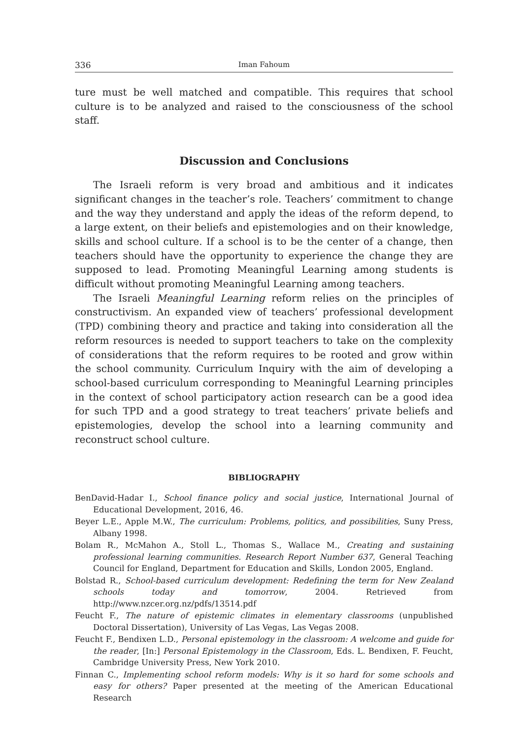336 Iman Fahoum
ture must be well matched and compatible. This requires that school culture is to be analyzed and raised to the consciousness of the school staff.
Discussion and Conclusions
The Israeli reform is very broad and ambitious and it indicates significant changes in the teacher’s role. Teachers’ commitment to change and the way they understand and apply the ideas of the reform depend, to a large extent, on their beliefs and epistemologies and on their knowledge, skills and school culture. If a school is to be the center of a change, then teachers should have the opportunity to experience the change they are supposed to lead. Promoting Meaningful Learning among students is difficult without promoting Meaningful Learning among teachers.
The Israeli Meaningful Learning reform relies on the principles of constructivism. An expanded view of teachers’ professional development (TPD) combining theory and practice and taking into consideration all the reform resources is needed to support teachers to take on the complexity of considerations that the reform requires to be rooted and grow within the school community. Curriculum Inquiry with the aim of developing a school-based curriculum corresponding to Meaningful Learning principles in the context of school participatory action research can be a good idea for such TPD and a good strategy to treat teachers’ private beliefs and epistemologies, develop the school into a learning community and reconstruct school culture.
BIBLIOGRAPHY
BenDavid-Hadar I., School finance policy and social justice, International Journal of Educational Development, 2016, 46.
Beyer L.E., Apple M.W., The curriculum: Problems, politics, and possibilities, Suny Press, Albany 1998.
Bolam R., McMahon A., Stoll L., Thomas S., Wallace M., Creating and sustaining professional learning communities. Research Report Number 637, General Teaching Council for England, Department for Education and Skills, London 2005, England.
Bolstad R., School-based curriculum development: Redefining the term for New Zealand schools today and tomorrow, 2004. Retrieved from http://www.nzcer.org.nz/pdfs/13514.pdf
Feucht F., The nature of epistemic climates in elementary classrooms (unpublished Doctoral Dissertation), University of Las Vegas, Las Vegas 2008.
Feucht F., Bendixen L.D., Personal epistemology in the classroom: A welcome and guide for the reader, [In:] Personal Epistemology in the Classroom, Eds. L. Bendixen, F. Feucht, Cambridge University Press, New York 2010.
Finnan C., Implementing school reform models: Why is it so hard for some schools and easy for others? Paper presented at the meeting of the American Educational Research